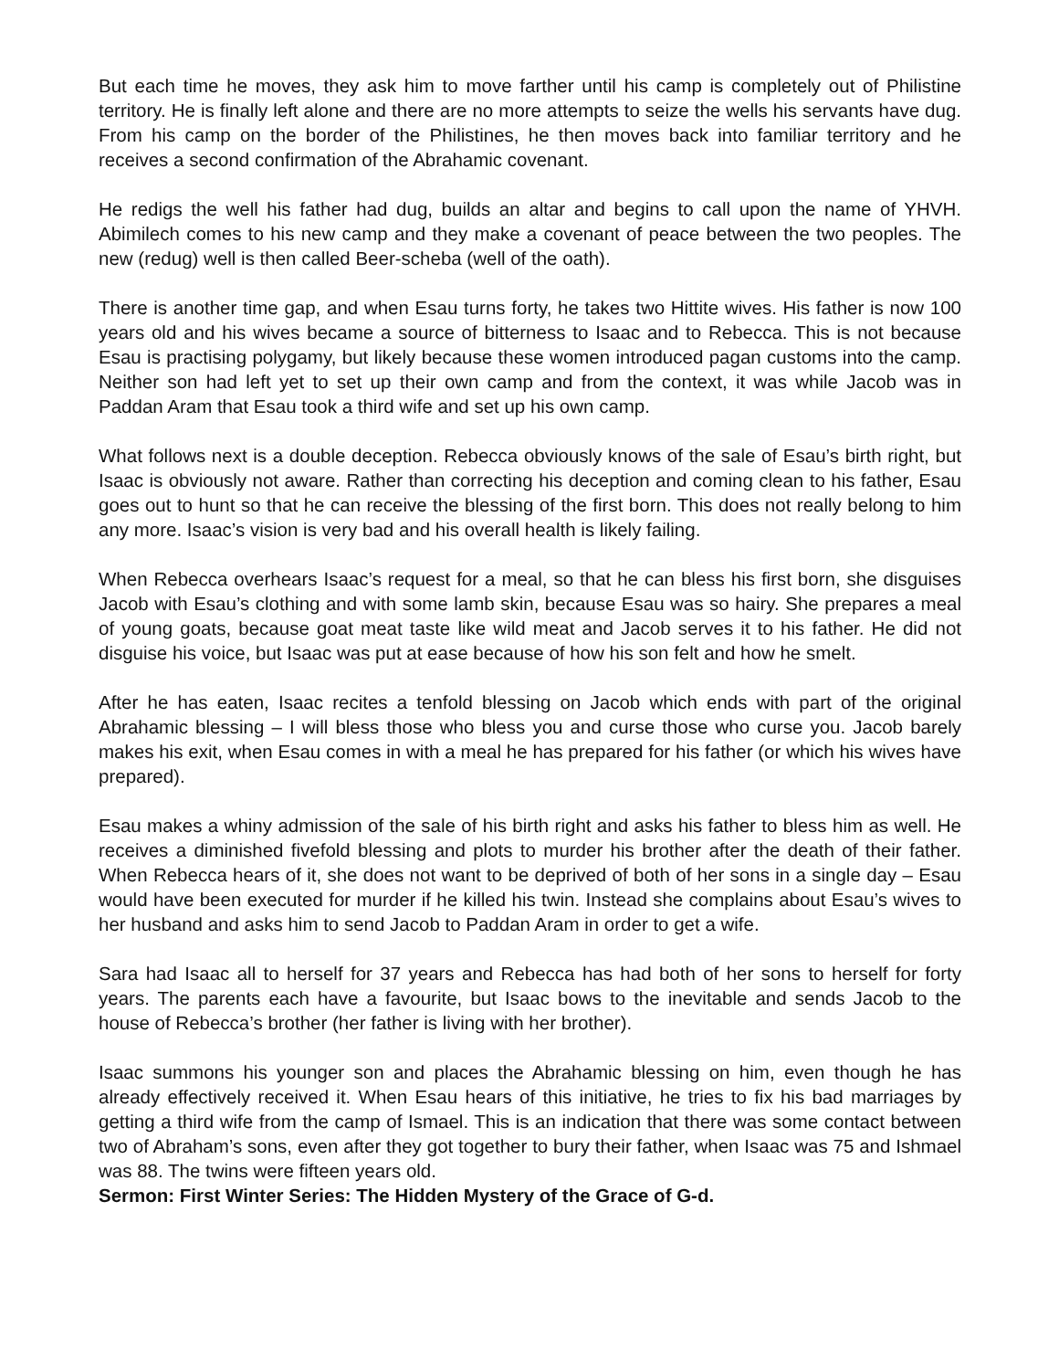But each time he moves, they ask him to move farther until his camp is completely out of Philistine territory. He is finally left alone and there are no more attempts to seize the wells his servants have dug. From his camp on the border of the Philistines, he then moves back into familiar territory and he receives a second confirmation of the Abrahamic covenant.
He redigs the well his father had dug, builds an altar and begins to call upon the name of YHVH. Abimilech comes to his new camp and they make a covenant of peace between the two peoples. The new (redug) well is then called Beer-scheba (well of the oath).
There is another time gap, and when Esau turns forty, he takes two Hittite wives. His father is now 100 years old and his wives became a source of bitterness to Isaac and to Rebecca. This is not because Esau is practising polygamy, but likely because these women introduced pagan customs into the camp. Neither son had left yet to set up their own camp and from the context, it was while Jacob was in Paddan Aram that Esau took a third wife and set up his own camp.
What follows next is a double deception. Rebecca obviously knows of the sale of Esau’s birth right, but Isaac is obviously not aware. Rather than correcting his deception and coming clean to his father, Esau goes out to hunt so that he can receive the blessing of the first born. This does not really belong to him any more. Isaac’s vision is very bad and his overall health is likely failing.
When Rebecca overhears Isaac’s request for a meal, so that he can bless his first born, she disguises Jacob with Esau’s clothing and with some lamb skin, because Esau was so hairy. She prepares a meal of young goats, because goat meat taste like wild meat and Jacob serves it to his father. He did not disguise his voice, but Isaac was put at ease because of how his son felt and how he smelt.
After he has eaten, Isaac recites a tenfold blessing on Jacob which ends with part of the original Abrahamic blessing – I will bless those who bless you and curse those who curse you. Jacob barely makes his exit, when Esau comes in with a meal he has prepared for his father (or which his wives have prepared).
Esau makes a whiny admission of the sale of his birth right and asks his father to bless him as well. He receives a diminished fivefold blessing and plots to murder his brother after the death of their father. When Rebecca hears of it, she does not want to be deprived of both of her sons in a single day – Esau would have been executed for murder if he killed his twin. Instead she complains about Esau’s wives to her husband and asks him to send Jacob to Paddan Aram in order to get a wife.
Sara had Isaac all to herself for 37 years and Rebecca has had both of her sons to herself for forty years. The parents each have a favourite, but Isaac bows to the inevitable and sends Jacob to the house of Rebecca’s brother (her father is living with her brother).
Isaac summons his younger son and places the Abrahamic blessing on him, even though he has already effectively received it. When Esau hears of this initiative, he tries to fix his bad marriages by getting a third wife from the camp of Ismael. This is an indication that there was some contact between two of Abraham’s sons, even after they got together to bury their father, when Isaac was 75 and Ishmael was 88. The twins were fifteen years old.
Sermon: First Winter Series: The Hidden Mystery of the Grace of G-d.